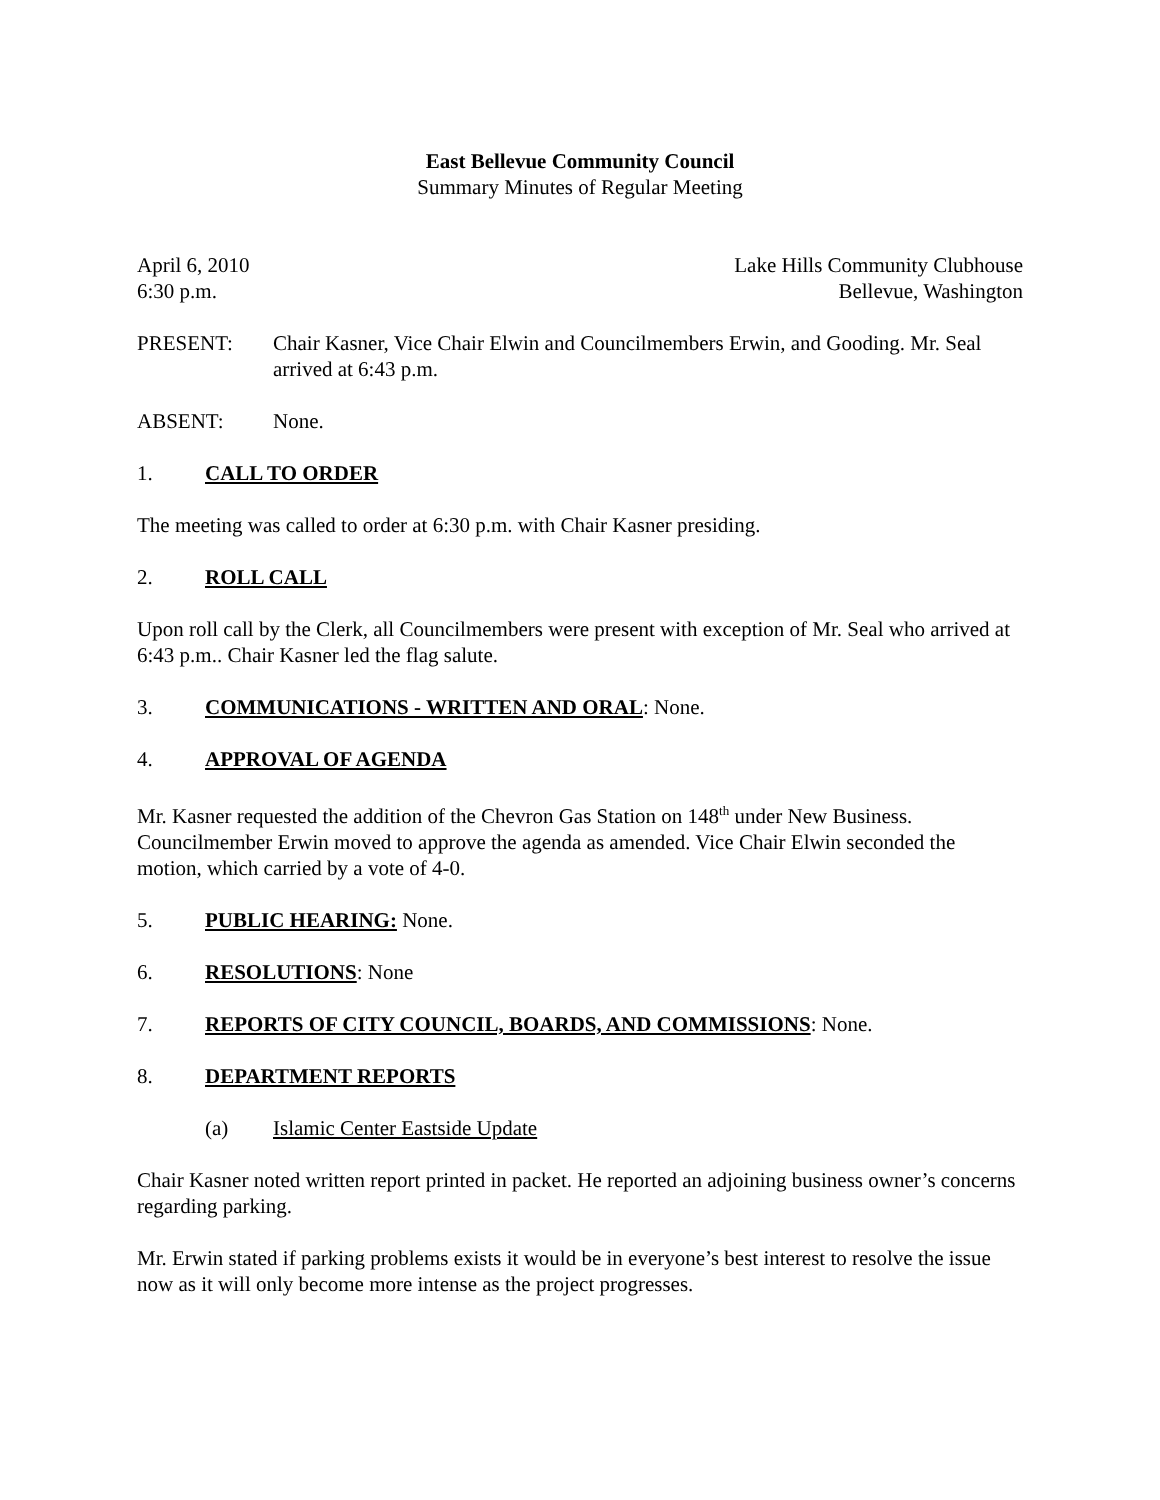East Bellevue Community Council
Summary Minutes of Regular Meeting
April 6, 2010 Lake Hills Community Clubhouse
6:30 p.m. Bellevue, Washington
PRESENT: Chair Kasner, Vice Chair Elwin and Councilmembers Erwin, and Gooding. Mr. Seal arrived at 6:43 p.m.
ABSENT: None.
1. CALL TO ORDER
The meeting was called to order at 6:30 p.m. with Chair Kasner presiding.
2. ROLL CALL
Upon roll call by the Clerk, all Councilmembers were present with exception of Mr. Seal who arrived at 6:43 p.m.. Chair Kasner led the flag salute.
3. COMMUNICATIONS - WRITTEN AND ORAL: None.
4. APPROVAL OF AGENDA
Mr. Kasner requested the addition of the Chevron Gas Station on 148<sup>th</sup> under New Business. Councilmember Erwin moved to approve the agenda as amended. Vice Chair Elwin seconded the motion, which carried by a vote of 4-0.
5. PUBLIC HEARING: None.
6. RESOLUTIONS: None
7. REPORTS OF CITY COUNCIL, BOARDS, AND COMMISSIONS: None.
8. DEPARTMENT REPORTS
(a) Islamic Center Eastside Update
Chair Kasner noted written report printed in packet. He reported an adjoining business owner’s concerns regarding parking.
Mr. Erwin stated if parking problems exists it would be in everyone’s best interest to resolve the issue now as it will only become more intense as the project progresses.